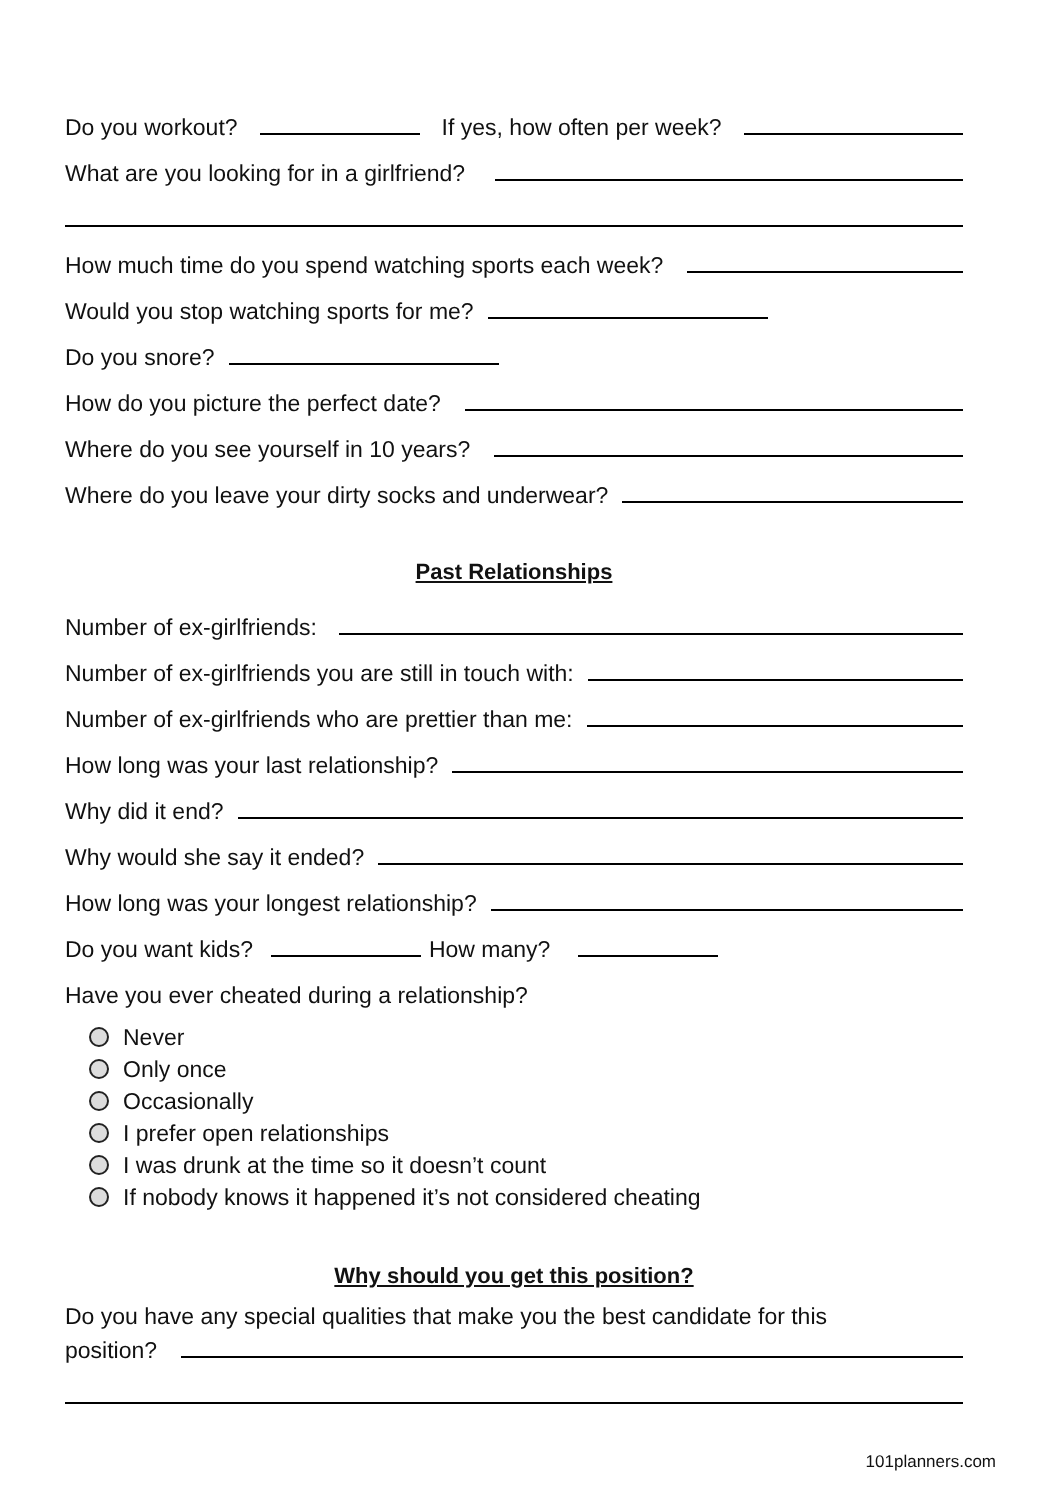Do you workout? If yes, how often per week?
What are you looking for in a girlfriend?
How much time do you spend watching sports each week?
Would you stop watching sports for me?
Do you snore?
How do you picture the perfect date?
Where do you see yourself in 10 years?
Where do you leave your dirty socks and underwear?
Past Relationships
Number of ex-girlfriends:
Number of ex-girlfriends you are still in touch with:
Number of ex-girlfriends who are prettier than me:
How long was your last relationship?
Why did it end?
Why would she say it ended?
How long was your longest relationship?
Do you want kids? How many?
Have you ever cheated during a relationship?
Never
Only once
Occasionally
I prefer open relationships
I was drunk at the time so it doesn’t count
If nobody knows it happened it’s not considered cheating
Why should you get this position?
Do you have any special qualities that make you the best candidate for this
position?
101planners.com